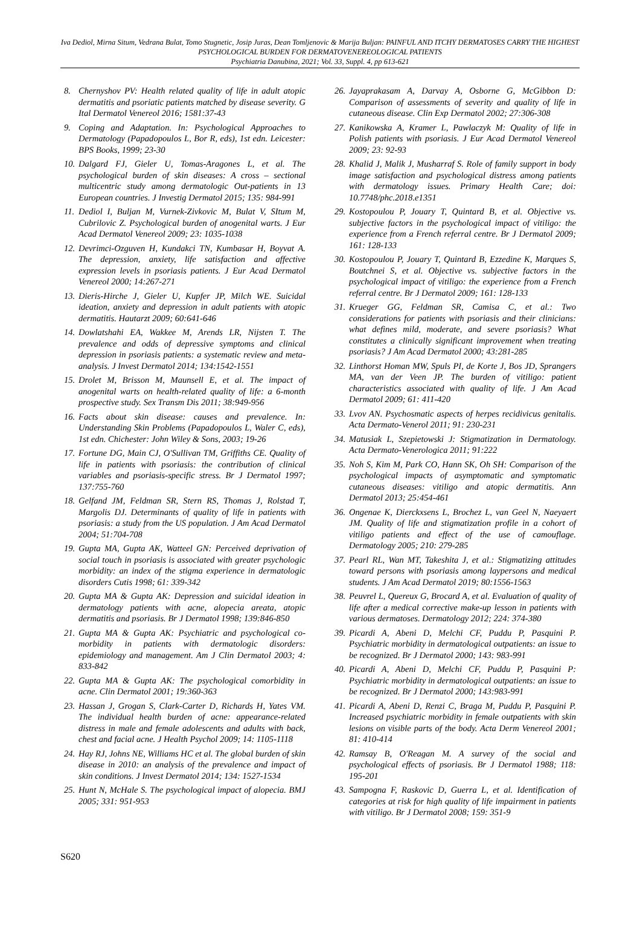Iva Dediol, Mirna Situm, Vedrana Bulat, Tomo Stugnetic, Josip Juras, Dean Tomljenovic & Marija Buljan: PAINFUL AND ITCHY DERMATOSES CARRY THE HIGHEST PSYCHOLOGICAL BURDEN FOR DERMATOVENEREOLOGICAL PATIENTS
Psychiatria Danubina, 2021; Vol. 33, Suppl. 4, pp 613-621
8. Chernyshov PV: Health related quality of life in adult atopic dermatitis and psoriatic patients matched by disease severity. G Ital Dermatol Venereol 2016; 1581:37-43
9. Coping and Adaptation. In: Psychological Approaches to Dermatology (Papadopoulos L, Bor R, eds), 1st edn. Leicester: BPS Books, 1999; 23-30
10. Dalgard FJ, Gieler U, Tomas-Aragones L, et al. The psychological burden of skin diseases: A cross – sectional multicentric study among dermatologic Out-patients in 13 European countries. J Investig Dermatol 2015; 135: 984-991
11. Dediol I, Buljan M, Vurnek-Zivkovic M, Bulat V, SItum M, Cubrilovic Z. Psychological burden of anogenital warts. J Eur Acad Dermatol Venereol 2009; 23: 1035-1038
12. Devrimci-Ozguven H, Kundakci TN, Kumbasar H, Boyvat A. The depression, anxiety, life satisfaction and affective expression levels in psoriasis patients. J Eur Acad Dermatol Venereol 2000; 14:267-271
13. Dieris-Hirche J, Gieler U, Kupfer JP, Milch WE. Suicidal ideation, anxiety and depression in adult patients with atopic dermatitis. Hautarzt 2009; 60:641-646
14. Dowlatshahi EA, Wakkee M, Arends LR, Nijsten T. The prevalence and odds of depressive symptoms and clinical depression in psoriasis patients: a systematic review and meta-analysis. J Invest Dermatol 2014; 134:1542-1551
15. Drolet M, Brisson M, Maunsell E, et al. The impact of anogenital warts on health-related quality of life: a 6-month prospective study. Sex Transm Dis 2011; 38:949-956
16. Facts about skin disease: causes and prevalence. In: Understanding Skin Problems (Papadopoulos L, Waler C, eds), 1st edn. Chichester: John Wiley & Sons, 2003; 19-26
17. Fortune DG, Main CJ, O'Sullivan TM, Griffiths CE. Quality of life in patients with psoriasis: the contribution of clinical variables and psoriasis-specific stress. Br J Dermatol 1997; 137:755-760
18. Gelfand JM, Feldman SR, Stern RS, Thomas J, Rolstad T, Margolis DJ. Determinants of quality of life in patients with psoriasis: a study from the US population. J Am Acad Dermatol 2004; 51:704-708
19. Gupta MA, Gupta AK, Watteel GN: Perceived deprivation of social touch in psoriasis is associated with greater psychologic morbidity: an index of the stigma experience in dermatologic disorders Cutis 1998; 61: 339-342
20. Gupta MA & Gupta AK: Depression and suicidal ideation in dermatology patients with acne, alopecia areata, atopic dermatitis and psoriasis. Br J Dermatol 1998; 139:846-850
21. Gupta MA & Gupta AK: Psychiatric and psychological co-morbidity in patients with dermatologic disorders: epidemiology and management. Am J Clin Dermatol 2003; 4: 833-842
22. Gupta MA & Gupta AK: The psychological comorbidity in acne. Clin Dermatol 2001; 19:360-363
23. Hassan J, Grogan S, Clark-Carter D, Richards H, Yates VM. The individual health burden of acne: appearance-related distress in male and female adolescents and adults with back, chest and facial acne. J Health Psychol 2009; 14: 1105-1118
24. Hay RJ, Johns NE, Williams HC et al. The global burden of skin disease in 2010: an analysis of the prevalence and impact of skin conditions. J Invest Dermatol 2014; 134: 1527-1534
25. Hunt N, McHale S. The psychological impact of alopecia. BMJ 2005; 331: 951-953
26. Jayaprakasam A, Darvay A, Osborne G, McGibbon D: Comparison of assessments of severity and quality of life in cutaneous disease. Clin Exp Dermatol 2002; 27:306-308
27. Kanikowska A, Kramer L, Pawlaczyk M: Quality of life in Polish patients with psoriasis. J Eur Acad Dermatol Venereol 2009; 23: 92-93
28. Khalid J, Malik J, Musharraf S. Role of family support in body image satisfaction and psychological distress among patients with dermatology issues. Primary Health Care; doi: 10.7748/phc.2018.e1351
29. Kostopoulou P, Jouary T, Quintard B, et al. Objective vs. subjective factors in the psychological impact of vitiligo: the experience from a French referral centre. Br J Dermatol 2009; 161: 128-133
30. Kostopoulou P, Jouary T, Quintard B, Ezzedine K, Marques S, Boutchnei S, et al. Objective vs. subjective factors in the psychological impact of vitiligo: the experience from a French referral centre. Br J Dermatol 2009; 161: 128-133
31. Krueger GG, Feldman SR, Camisa C, et al.: Two considerations for patients with psoriasis and their clinicians: what defines mild, moderate, and severe psoriasis? What constitutes a clinically significant improvement when treating psoriasis? J Am Acad Dermatol 2000; 43:281-285
32. Linthorst Homan MW, Spuls PI, de Korte J, Bos JD, Sprangers MA, van der Veen JP. The burden of vitiligo: patient characteristics associated with quality of life. J Am Acad Dermatol 2009; 61: 411-420
33. Lvov AN. Psychosmatic aspects of herpes recidivicus genitalis. Acta Dermato-Venerol 2011; 91: 230-231
34. Matusiak L, Szepietowski J: Stigmatization in Dermatology. Acta Dermato-Venerologica 2011; 91:222
35. Noh S, Kim M, Park CO, Hann SK, Oh SH: Comparison of the psychological impacts of asymptomatic and symptomatic cutaneous diseases: vitiligo and atopic dermatitis. Ann Dermatol 2013; 25:454-461
36. Ongenae K, Dierckxsens L, Brochez L, van Geel N, Naeyaert JM. Quality of life and stigmatization profile in a cohort of vitiligo patients and effect of the use of camouflage. Dermatology 2005; 210: 279-285
37. Pearl RL, Wan MT, Takeshita J, et al.: Stigmatizing attitudes toward persons with psoriasis among laypersons and medical students. J Am Acad Dermatol 2019; 80:1556-1563
38. Peuvrel L, Quereux G, Brocard A, et al. Evaluation of quality of life after a medical corrective make-up lesson in patients with various dermatoses. Dermatology 2012; 224: 374-380
39. Picardi A, Abeni D, Melchi CF, Puddu P, Pasquini P. Psychiatric morbidity in dermatological outpatients: an issue to be recognized. Br J Dermatol 2000; 143: 983-991
40. Picardi A, Abeni D, Melchi CF, Puddu P, Pasquini P: Psychiatric morbidity in dermatological outpatients: an issue to be recognized. Br J Dermatol 2000; 143:983-991
41. Picardi A, Abeni D, Renzi C, Braga M, Puddu P, Pasquini P. Increased psychiatric morbidity in female outpatients with skin lesions on visible parts of the body. Acta Derm Venereol 2001; 81: 410-414
42. Ramsay B, O'Reagan M. A survey of the social and psychological effects of psoriasis. Br J Dermatol 1988; 118: 195-201
43. Sampogna F, Raskovic D, Guerra L, et al. Identification of categories at risk for high quality of life impairment in patients with vitiligo. Br J Dermatol 2008; 159: 351-9
S620